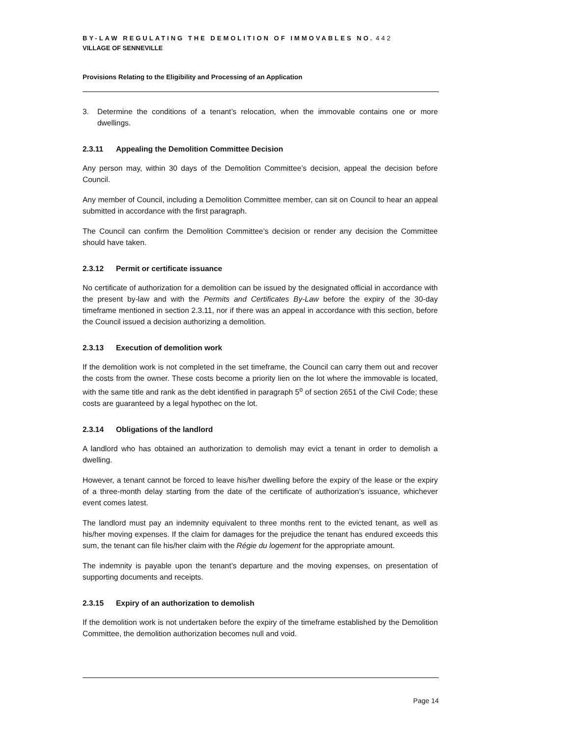BY-LAW REGULATING THE DEMOLITION OF IMMOVABLES NO. 442
VILLAGE OF SENNEVILLE
Provisions Relating to the Eligibility and Processing of an Application
3. Determine the conditions of a tenant’s relocation, when the immovable contains one or more dwellings.
2.3.11 Appealing the Demolition Committee Decision
Any person may, within 30 days of the Demolition Committee’s decision, appeal the decision before Council.
Any member of Council, including a Demolition Committee member, can sit on Council to hear an appeal submitted in accordance with the first paragraph.
The Council can confirm the Demolition Committee’s decision or render any decision the Committee should have taken.
2.3.12 Permit or certificate issuance
No certificate of authorization for a demolition can be issued by the designated official in accordance with the present by-law and with the Permits and Certificates By-Law before the expiry of the 30-day timeframe mentioned in section 2.3.11, nor if there was an appeal in accordance with this section, before the Council issued a decision authorizing a demolition.
2.3.13 Execution of demolition work
If the demolition work is not completed in the set timeframe, the Council can carry them out and recover the costs from the owner. These costs become a priority lien on the lot where the immovable is located, with the same title and rank as the debt identified in paragraph 5<sup>o</sup> of section 2651 of the Civil Code; these costs are guaranteed by a legal hypothec on the lot.
2.3.14 Obligations of the landlord
A landlord who has obtained an authorization to demolish may evict a tenant in order to demolish a dwelling.
However, a tenant cannot be forced to leave his/her dwelling before the expiry of the lease or the expiry of a three-month delay starting from the date of the certificate of authorization’s issuance, whichever event comes latest.
The landlord must pay an indemnity equivalent to three months rent to the evicted tenant, as well as his/her moving expenses. If the claim for damages for the prejudice the tenant has endured exceeds this sum, the tenant can file his/her claim with the Régie du logement for the appropriate amount.
The indemnity is payable upon the tenant’s departure and the moving expenses, on presentation of supporting documents and receipts.
2.3.15 Expiry of an authorization to demolish
If the demolition work is not undertaken before the expiry of the timeframe established by the Demolition Committee, the demolition authorization becomes null and void.
Page 14